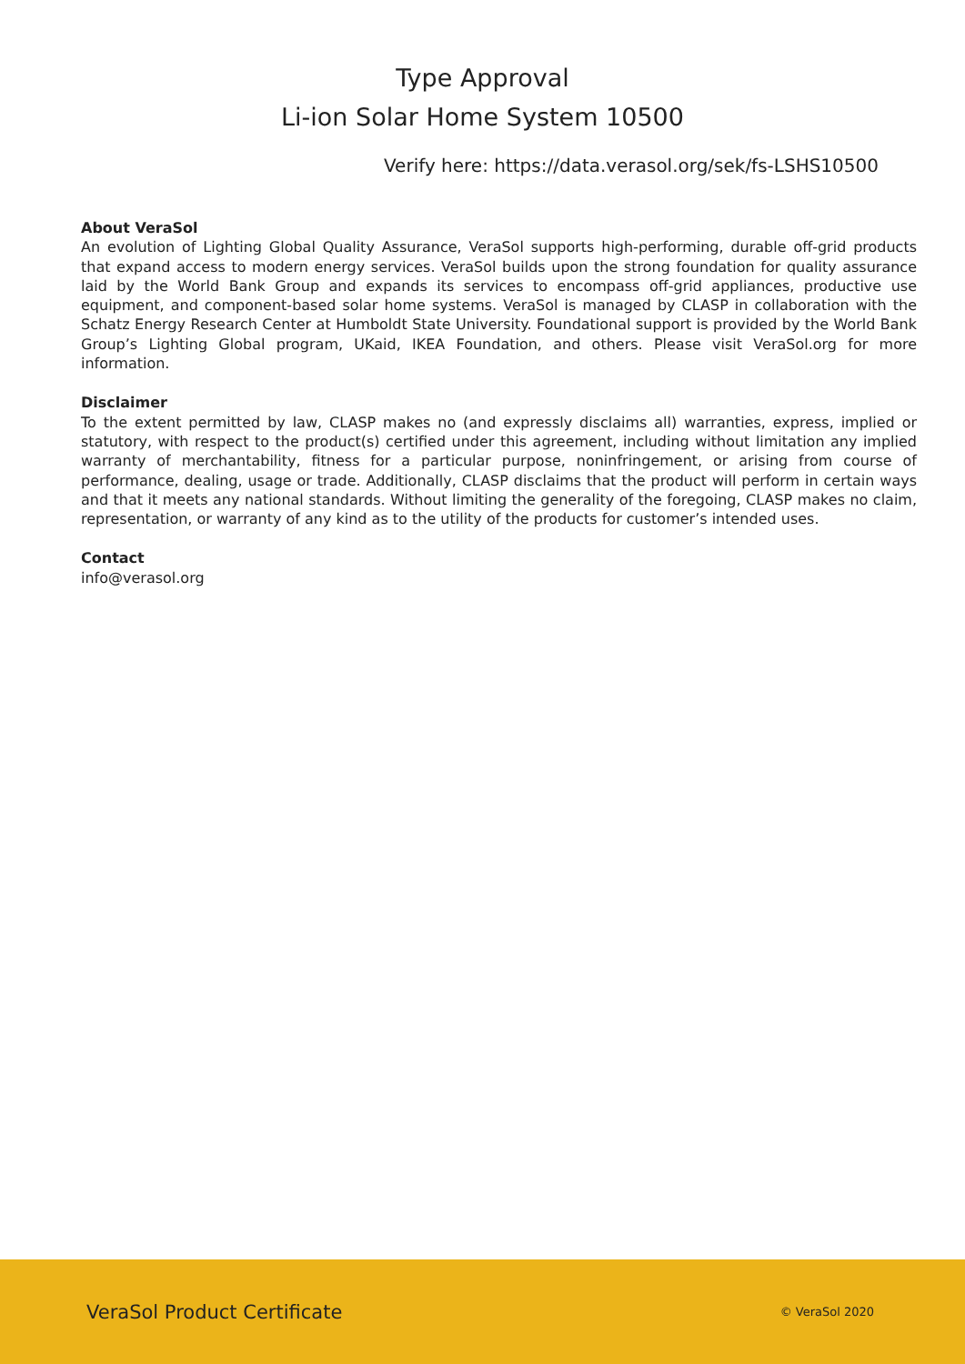Type Approval
Li-ion Solar Home System 10500
Verify here: https://data.verasol.org/sek/fs-LSHS10500
About VeraSol
An evolution of Lighting Global Quality Assurance, VeraSol supports high-performing, durable off-grid products that expand access to modern energy services. VeraSol builds upon the strong foundation for quality assurance laid by the World Bank Group and expands its services to encompass off-grid appliances, productive use equipment, and component-based solar home systems. VeraSol is managed by CLASP in collaboration with the Schatz Energy Research Center at Humboldt State University. Foundational support is provided by the World Bank Group’s Lighting Global program, UKaid, IKEA Foundation, and others. Please visit VeraSol.org for more information.
Disclaimer
To the extent permitted by law, CLASP makes no (and expressly disclaims all) warranties, express, implied or statutory, with respect to the product(s) certified under this agreement, including without limitation any implied warranty of merchantability, fitness for a particular purpose, noninfringement, or arising from course of performance, dealing, usage or trade. Additionally, CLASP disclaims that the product will perform in certain ways and that it meets any national standards. Without limiting the generality of the foregoing, CLASP makes no claim, representation, or warranty of any kind as to the utility of the products for customer’s intended uses.
Contact
info@verasol.org
VeraSol Product Certificate © VeraSol 2020